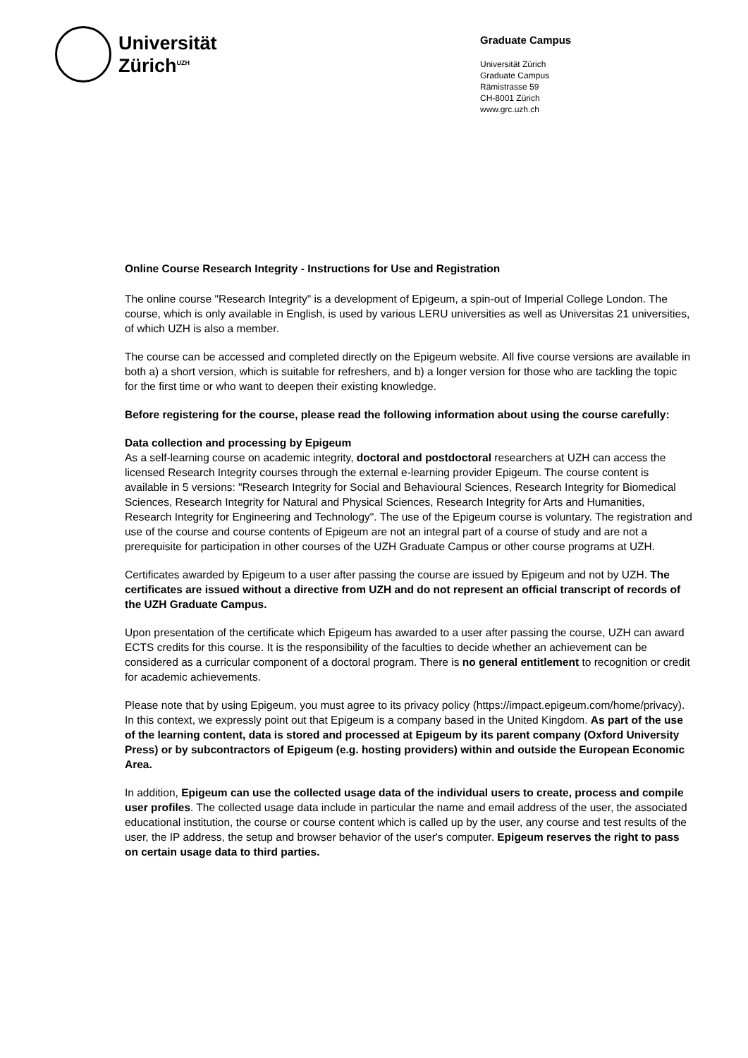Universität
Zürich<sup>UZH</sup>
Graduate Campus
Universität Zürich
Graduate Campus
Rämistrasse 59
CH-8001 Zürich
www.grc.uzh.ch
Online Course Research Integrity - Instructions for Use and Registration
The online course "Research Integrity" is a development of Epigeum, a spin-out of Imperial College London. The course, which is only available in English, is used by various LERU universities as well as Universitas 21 universities, of which UZH is also a member.
The course can be accessed and completed directly on the Epigeum website. All five course versions are available in both a) a short version, which is suitable for refreshers, and b) a longer version for those who are tackling the topic for the first time or who want to deepen their existing knowledge.
Before registering for the course, please read the following information about using the course carefully:
Data collection and processing by Epigeum
As a self-learning course on academic integrity, doctoral and postdoctoral researchers at UZH can access the licensed Research Integrity courses through the external e-learning provider Epigeum. The course content is available in 5 versions: "Research Integrity for Social and Behavioural Sciences, Research Integrity for Biomedical Sciences, Research Integrity for Natural and Physical Sciences, Research Integrity for Arts and Humanities, Research Integrity for Engineering and Technology". The use of the Epigeum course is voluntary. The registration and use of the course and course contents of Epigeum are not an integral part of a course of study and are not a prerequisite for participation in other courses of the UZH Graduate Campus or other course programs at UZH.
Certificates awarded by Epigeum to a user after passing the course are issued by Epigeum and not by UZH. The certificates are issued without a directive from UZH and do not represent an official transcript of records of the UZH Graduate Campus.
Upon presentation of the certificate which Epigeum has awarded to a user after passing the course, UZH can award ECTS credits for this course. It is the responsibility of the faculties to decide whether an achievement can be considered as a curricular component of a doctoral program. There is no general entitlement to recognition or credit for academic achievements.
Please note that by using Epigeum, you must agree to its privacy policy (https://impact.epigeum.com/home/privacy). In this context, we expressly point out that Epigeum is a company based in the United Kingdom. As part of the use of the learning content, data is stored and processed at Epigeum by its parent company (Oxford University Press) or by subcontractors of Epigeum (e.g. hosting providers) within and outside the European Economic Area.
In addition, Epigeum can use the collected usage data of the individual users to create, process and compile user profiles. The collected usage data include in particular the name and email address of the user, the associated educational institution, the course or course content which is called up by the user, any course and test results of the user, the IP address, the setup and browser behavior of the user's computer. Epigeum reserves the right to pass on certain usage data to third parties.